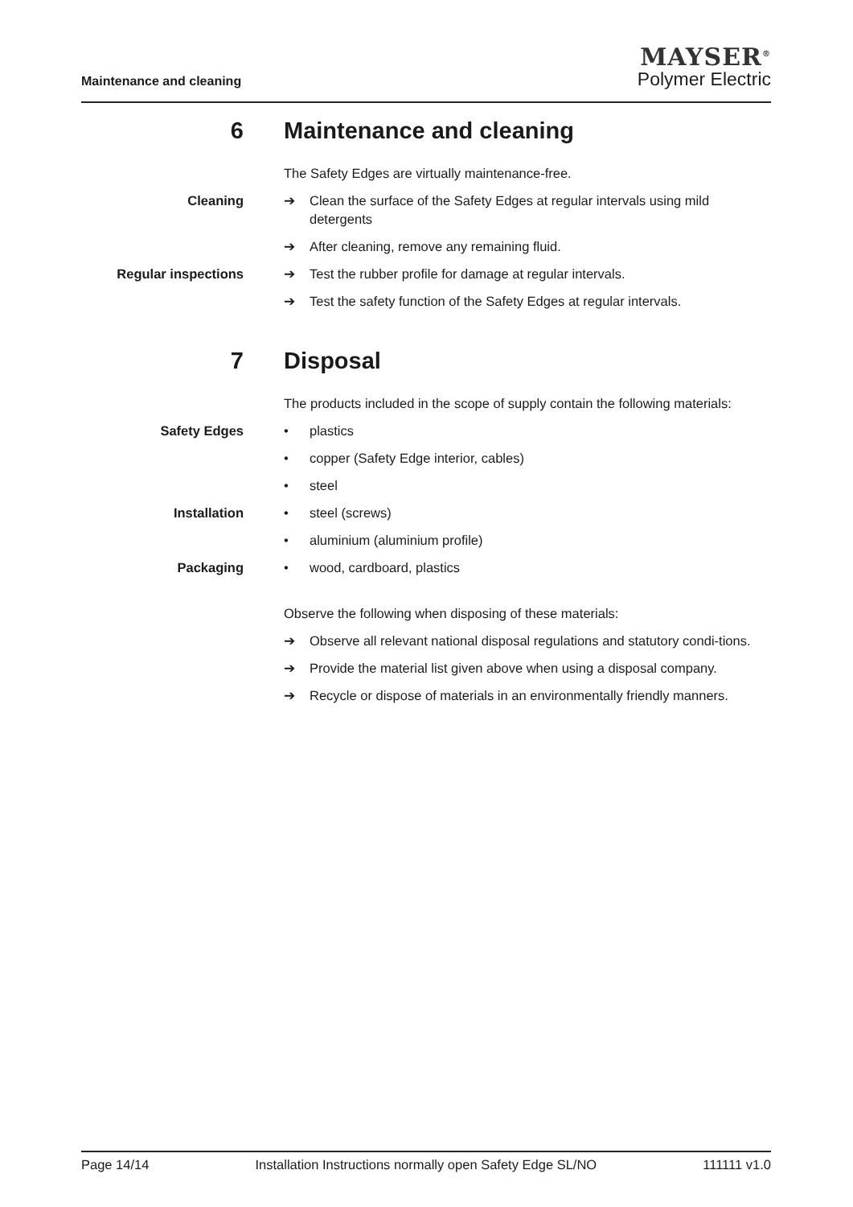Maintenance and cleaning
MAYSER<sup>®</sup>
Polymer Electric
6 Maintenance and cleaning
The Safety Edges are virtually maintenance-free.
Cleaning ➔ Clean the surface of the Safety Edges at regular intervals using mild detergents
➔ After cleaning, remove any remaining fluid.
Regular inspections ➔ Test the rubber profile for damage at regular intervals.
➔ Test the safety function of the Safety Edges at regular intervals.
7 Disposal
The products included in the scope of supply contain the following materials:
Safety Edges • plastics
• copper (Safety Edge interior, cables)
• steel
Installation • steel (screws)
• aluminium (aluminium profile)
Packaging • wood, cardboard, plastics
Observe the following when disposing of these materials:
➔ Observe all relevant national disposal regulations and statutory condi-tions.
➔ Provide the material list given above when using a disposal company.
➔ Recycle or dispose of materials in an environmentally friendly manners.
Page 14/14 Installation Instructions normally open Safety Edge SL/NO 111111 v1.0